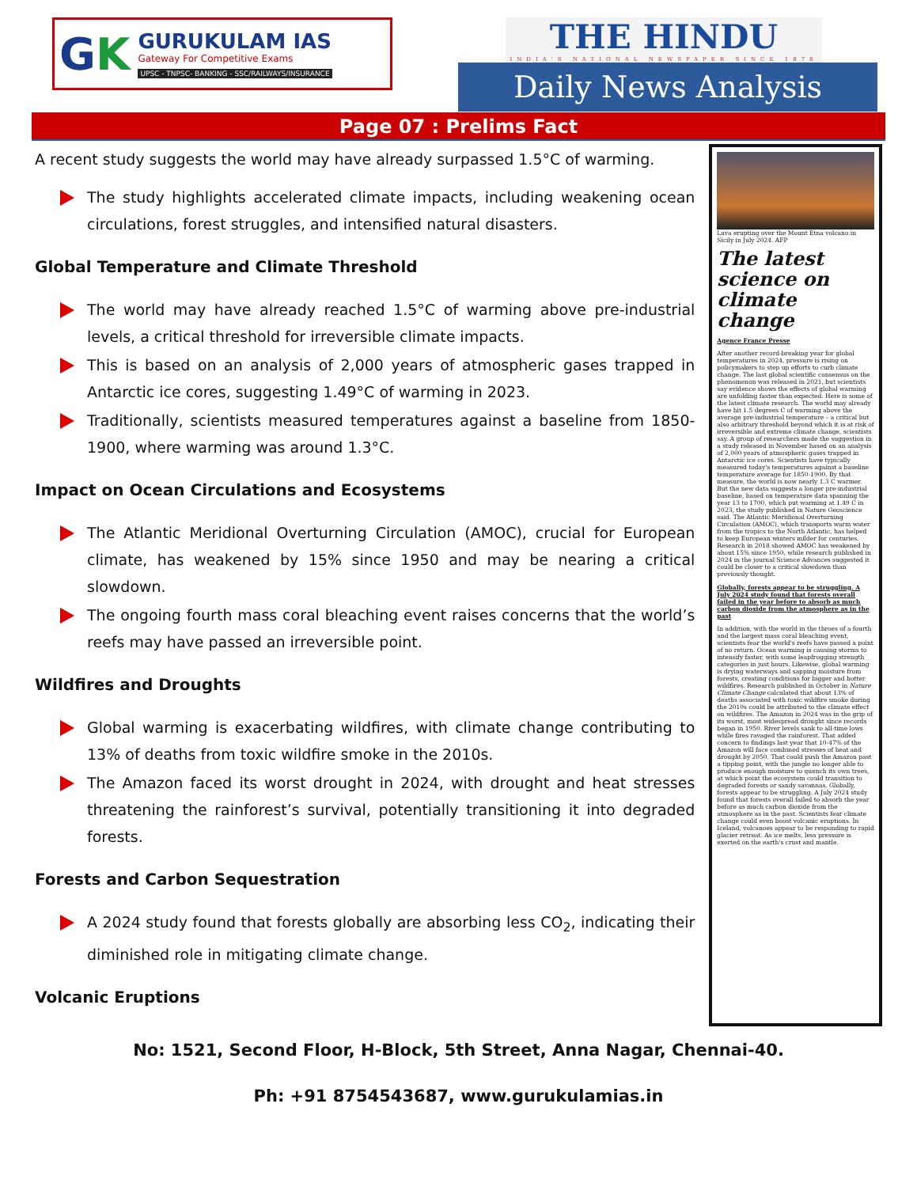GK
GURUKULAM IAS
Gateway For Competitive Exams
UPSC - TNPSC- BANKING - SSC/RAILWAYS/INSURANCE
THE HINDU
INDIA'S NATIONAL NEWSPAPER SINCE 1878
Daily News Analysis
Page 07 : Prelims Fact
A recent study suggests the world may have already surpassed 1.5°C of warming.
The study highlights accelerated climate impacts, including weakening ocean circulations, forest struggles, and intensified natural disasters.
Global Temperature and Climate Threshold
The world may have already reached 1.5°C of warming above pre-industrial levels, a critical threshold for irreversible climate impacts.
This is based on an analysis of 2,000 years of atmospheric gases trapped in Antarctic ice cores, suggesting 1.49°C of warming in 2023.
Traditionally, scientists measured temperatures against a baseline from 1850-1900, where warming was around 1.3°C.
Impact on Ocean Circulations and Ecosystems
The Atlantic Meridional Overturning Circulation (AMOC), crucial for European climate, has weakened by 15% since 1950 and may be nearing a critical slowdown.
The ongoing fourth mass coral bleaching event raises concerns that the world’s reefs may have passed an irreversible point.
Wildfires and Droughts
Global warming is exacerbating wildfires, with climate change contributing to 13% of deaths from toxic wildfire smoke in the 2010s.
The Amazon faced its worst drought in 2024, with drought and heat stresses threatening the rainforest’s survival, potentially transitioning it into degraded forests.
Forests and Carbon Sequestration
A 2024 study found that forests globally are absorbing less CO<sub>2</sub>, indicating their diminished role in mitigating climate change.
Volcanic Eruptions
Lava erupting over the Mount Etna volcano in Sicily in July 2024. AFP
The latest science on climate change
Agence France Presse
After another record-breaking year for global temperatures in 2024, pressure is rising on policymakers to step up efforts to curb climate change. The last global scientific consensus on the phenomenon was released in 2021, but scientists say evidence shows the effects of global warming are unfolding faster than expected. Here is some of the latest climate research. The world may already have hit 1.5 degrees C of warming above the average pre-industrial temperature – a critical but also arbitrary threshold beyond which it is at risk of irreversible and extreme climate change, scientists say. A group of researchers made the suggestion in a study released in November based on an analysis of 2,000 years of atmospheric gases trapped in Antarctic ice cores. Scientists have typically measured today's temperatures against a baseline temperature average for 1850-1900. By that measure, the world is now nearly 1.3 C warmer. But the new data suggests a longer pre-industrial baseline, based on temperature data spanning the year 13 to 1700, which put warming at 1.49 C in 2023, the study published in Nature Geoscience said. The Atlantic Meridional Overturning Circulation (AMOC), which transports warm water from the tropics to the North Atlantic, has helped to keep European winters milder for centuries. Research in 2018 showed AMOC has weakened by about 15% since 1950, while research published in 2024 in the journal Science Advances suggested it could be closer to a critical slowdown than previously thought.
Globally, forests appear to be struggling. A July 2024 study found that forests overall failed in the year before to absorb as much carbon dioxide from the atmosphere as in the past
In addition, with the world in the throes of a fourth and the largest mass coral bleaching event, scientists fear the world's reefs have passed a point of no return. Ocean warming is causing storms to intensify faster, with some leapfrogging strength categories in just hours. Likewise, global warming is drying waterways and sapping moisture from forests, creating conditions for bigger and hotter wildfires. Research published in October in Nature Climate Change calculated that about 13% of deaths associated with toxic wildfire smoke during the 2010s could be attributed to the climate effect on wildfires. The Amazon in 2024 was in the grip of its worst, most widespread drought since records began in 1950. River levels sank to all-time lows while fires ravaged the rainforest. That added concern to findings last year that 10-47% of the Amazon will face combined stresses of heat and drought by 2050. That could push the Amazon past a tipping point, with the jungle no longer able to produce enough moisture to quench its own trees, at which point the ecosystem could transition to degraded forests or sandy savannas. Globally, forests appear to be struggling. A July 2024 study found that forests overall failed to absorb the year before as much carbon dioxide from the atmosphere as in the past. Scientists fear climate change could even boost volcanic eruptions. In Iceland, volcanoes appear to be responding to rapid glacier retreat. As ice melts, less pressure is exerted on the earth's crust and mantle.
No: 1521, Second Floor, H-Block, 5th Street, Anna Nagar, Chennai-40.
Ph: +91 8754543687, www.gurukulamias.in